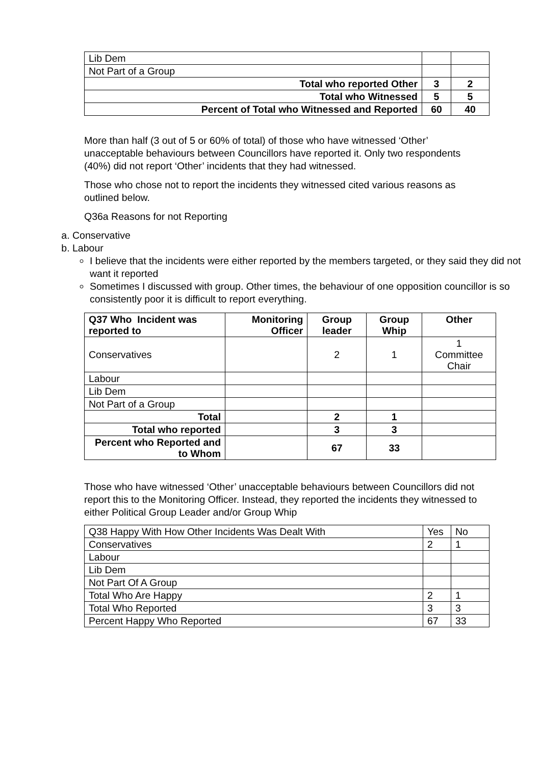| Lib Dem | | |
| Not Part of a Group | | |
| Total who reported Other | 3 | 2 |
| Total who Witnessed | 5 | 5 |
| Percent of Total who Witnessed and Reported | 60 | 40 |
More than half (3 out of 5 or 60% of total) of those who have witnessed ‘Other’ unacceptable behaviours between Councillors have reported it. Only two respondents (40%) did not report ‘Other’ incidents that they had witnessed.
Those who chose not to report the incidents they witnessed cited various reasons as outlined below.
Q36a Reasons for not Reporting
a. Conservative
b. Labour
I believe that the incidents were either reported by the members targeted, or they said they did not want it reported
Sometimes I discussed with group. Other times, the behaviour of one opposition councillor is so consistently poor it is difficult to report everything.
| Q37 Who Incident was reported to | Monitoring Officer | Group leader | Group Whip | Other |
| --- | --- | --- | --- | --- |
| Conservatives | | 2 | 1 | 1 Committee Chair |
| Labour | | | | |
| Lib Dem | | | | |
| Not Part of a Group | | | | |
| Total | | 2 | 1 | |
| Total who reported | | 3 | 3 | |
| Percent who Reported and to Whom | | 67 | 33 | |
Those who have witnessed ‘Other’ unacceptable behaviours between Councillors did not report this to the Monitoring Officer. Instead, they reported the incidents they witnessed to either Political Group Leader and/or Group Whip
| Q38 Happy With How Other Incidents Was Dealt With | Yes | No |
| Conservatives | 2 | 1 |
| Labour | | |
| Lib Dem | | |
| Not Part Of A Group | | |
| Total Who Are Happy | 2 | 1 |
| Total Who Reported | 3 | 3 |
| Percent Happy Who Reported | 67 | 33 |